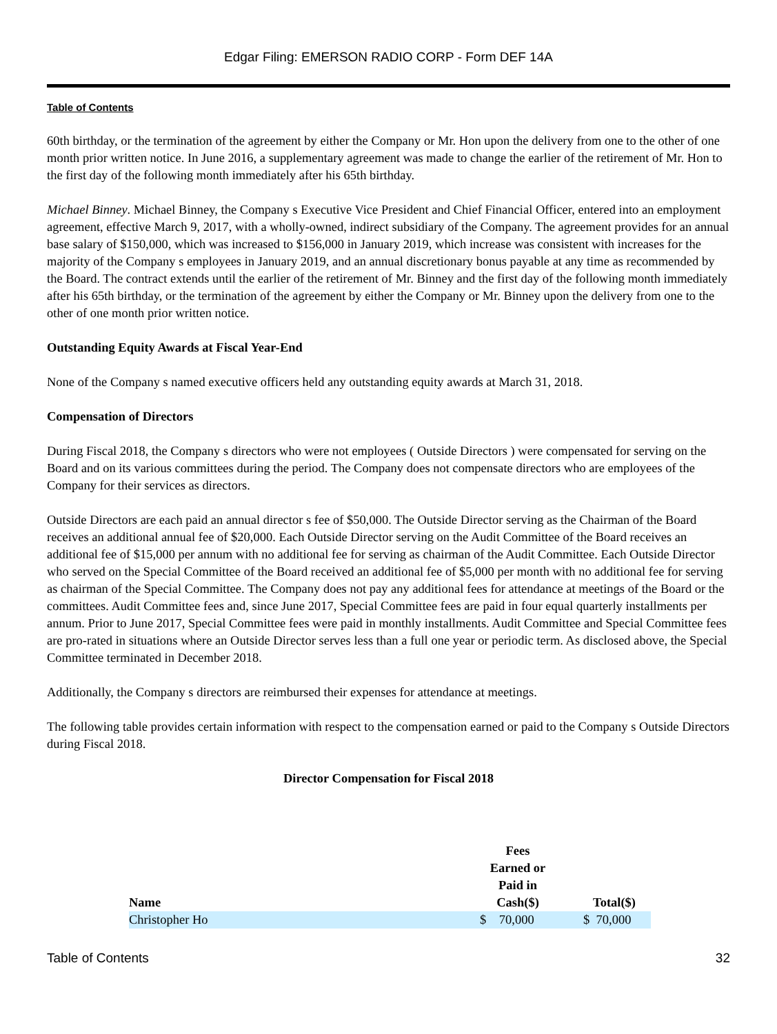Edgar Filing: EMERSON RADIO CORP - Form DEF 14A
Table of Contents
60th birthday, or the termination of the agreement by either the Company or Mr. Hon upon the delivery from one to the other of one month prior written notice. In June 2016, a supplementary agreement was made to change the earlier of the retirement of Mr. Hon to the first day of the following month immediately after his 65th birthday.
Michael Binney. Michael Binney, the Company s Executive Vice President and Chief Financial Officer, entered into an employment agreement, effective March 9, 2017, with a wholly-owned, indirect subsidiary of the Company. The agreement provides for an annual base salary of $150,000, which was increased to $156,000 in January 2019, which increase was consistent with increases for the majority of the Company s employees in January 2019, and an annual discretionary bonus payable at any time as recommended by the Board. The contract extends until the earlier of the retirement of Mr. Binney and the first day of the following month immediately after his 65th birthday, or the termination of the agreement by either the Company or Mr. Binney upon the delivery from one to the other of one month prior written notice.
Outstanding Equity Awards at Fiscal Year-End
None of the Company s named executive officers held any outstanding equity awards at March 31, 2018.
Compensation of Directors
During Fiscal 2018, the Company s directors who were not employees ( Outside Directors ) were compensated for serving on the Board and on its various committees during the period. The Company does not compensate directors who are employees of the Company for their services as directors.
Outside Directors are each paid an annual director s fee of $50,000. The Outside Director serving as the Chairman of the Board receives an additional annual fee of $20,000. Each Outside Director serving on the Audit Committee of the Board receives an additional fee of $15,000 per annum with no additional fee for serving as chairman of the Audit Committee. Each Outside Director who served on the Special Committee of the Board received an additional fee of $5,000 per month with no additional fee for serving as chairman of the Special Committee. The Company does not pay any additional fees for attendance at meetings of the Board or the committees. Audit Committee fees and, since June 2017, Special Committee fees are paid in four equal quarterly installments per annum. Prior to June 2017, Special Committee fees were paid in monthly installments. Audit Committee and Special Committee fees are pro-rated in situations where an Outside Director serves less than a full one year or periodic term. As disclosed above, the Special Committee terminated in December 2018.
Additionally, the Company s directors are reimbursed their expenses for attendance at meetings.
The following table provides certain information with respect to the compensation earned or paid to the Company s Outside Directors during Fiscal 2018.
Director Compensation for Fiscal 2018
| Name | Fees Earned or Paid in Cash($) | | Total($) | |
| --- | --- | --- | --- | --- |
| Christopher Ho | $ 70,000 | | $ 70,000 | |
Table of Contents 32